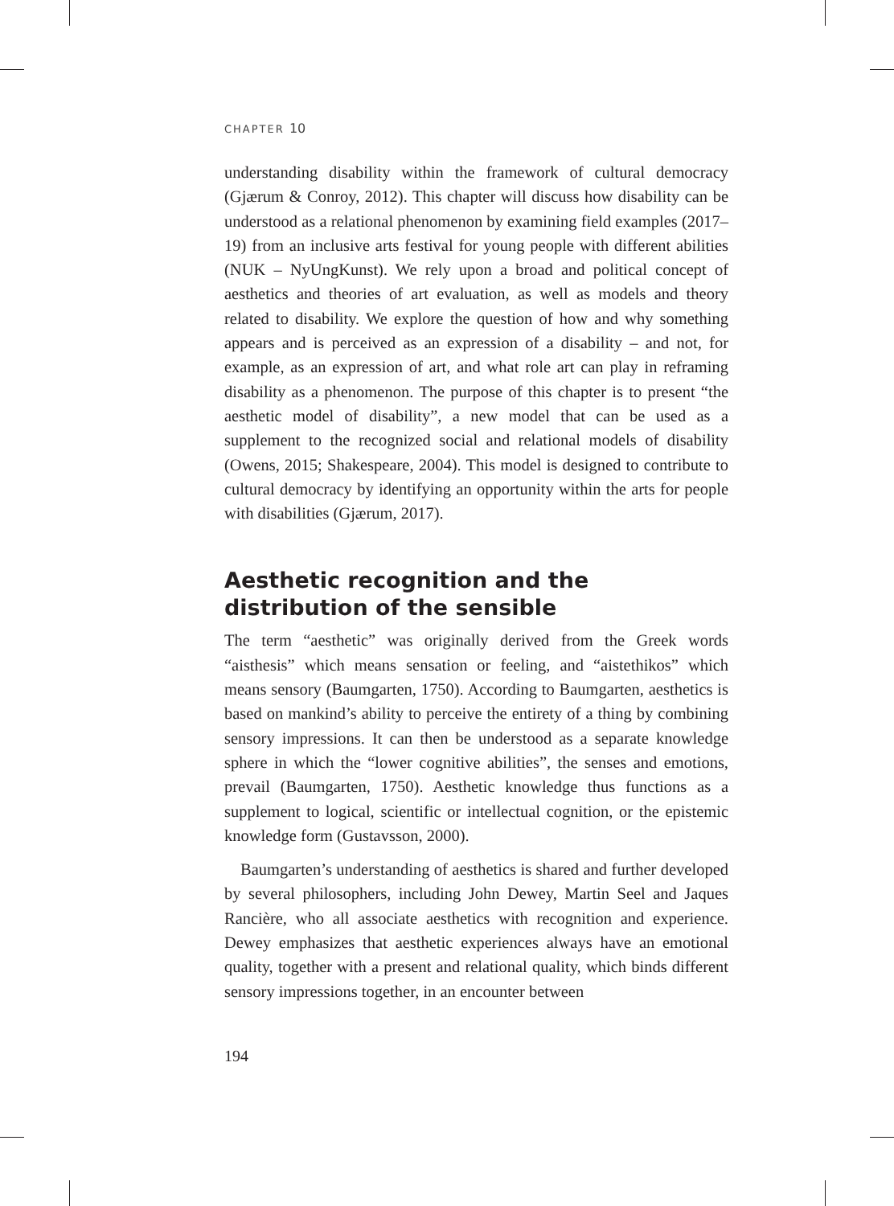CHAPTER 10
understanding disability within the framework of cultural democracy (Gjærum & Conroy, 2012). This chapter will discuss how disability can be understood as a relational phenomenon by examining field examples (2017–19) from an inclusive arts festival for young people with different abilities (NUK – NyUngKunst). We rely upon a broad and political concept of aesthetics and theories of art evaluation, as well as models and theory related to disability. We explore the question of how and why something appears and is perceived as an expression of a disability – and not, for example, as an expression of art, and what role art can play in reframing disability as a phenomenon. The purpose of this chapter is to present “the aesthetic model of disability”, a new model that can be used as a supplement to the recognized social and relational models of disability (Owens, 2015; Shakespeare, 2004). This model is designed to contribute to cultural democracy by identifying an opportunity within the arts for people with disabilities (Gjærum, 2017).
Aesthetic recognition and the distribution of the sensible
The term “aesthetic” was originally derived from the Greek words “aisthesis” which means sensation or feeling, and “aistethikos” which means sensory (Baumgarten, 1750). According to Baumgarten, aesthetics is based on mankind’s ability to perceive the entirety of a thing by combining sensory impressions. It can then be understood as a separate knowledge sphere in which the “lower cognitive abilities”, the senses and emotions, prevail (Baumgarten, 1750). Aesthetic knowledge thus functions as a supplement to logical, scientific or intellectual cognition, or the epistemic knowledge form (Gustavsson, 2000).
Baumgarten’s understanding of aesthetics is shared and further developed by several philosophers, including John Dewey, Martin Seel and Jaques Rancière, who all associate aesthetics with recognition and experience. Dewey emphasizes that aesthetic experiences always have an emotional quality, together with a present and relational quality, which binds different sensory impressions together, in an encounter between
194